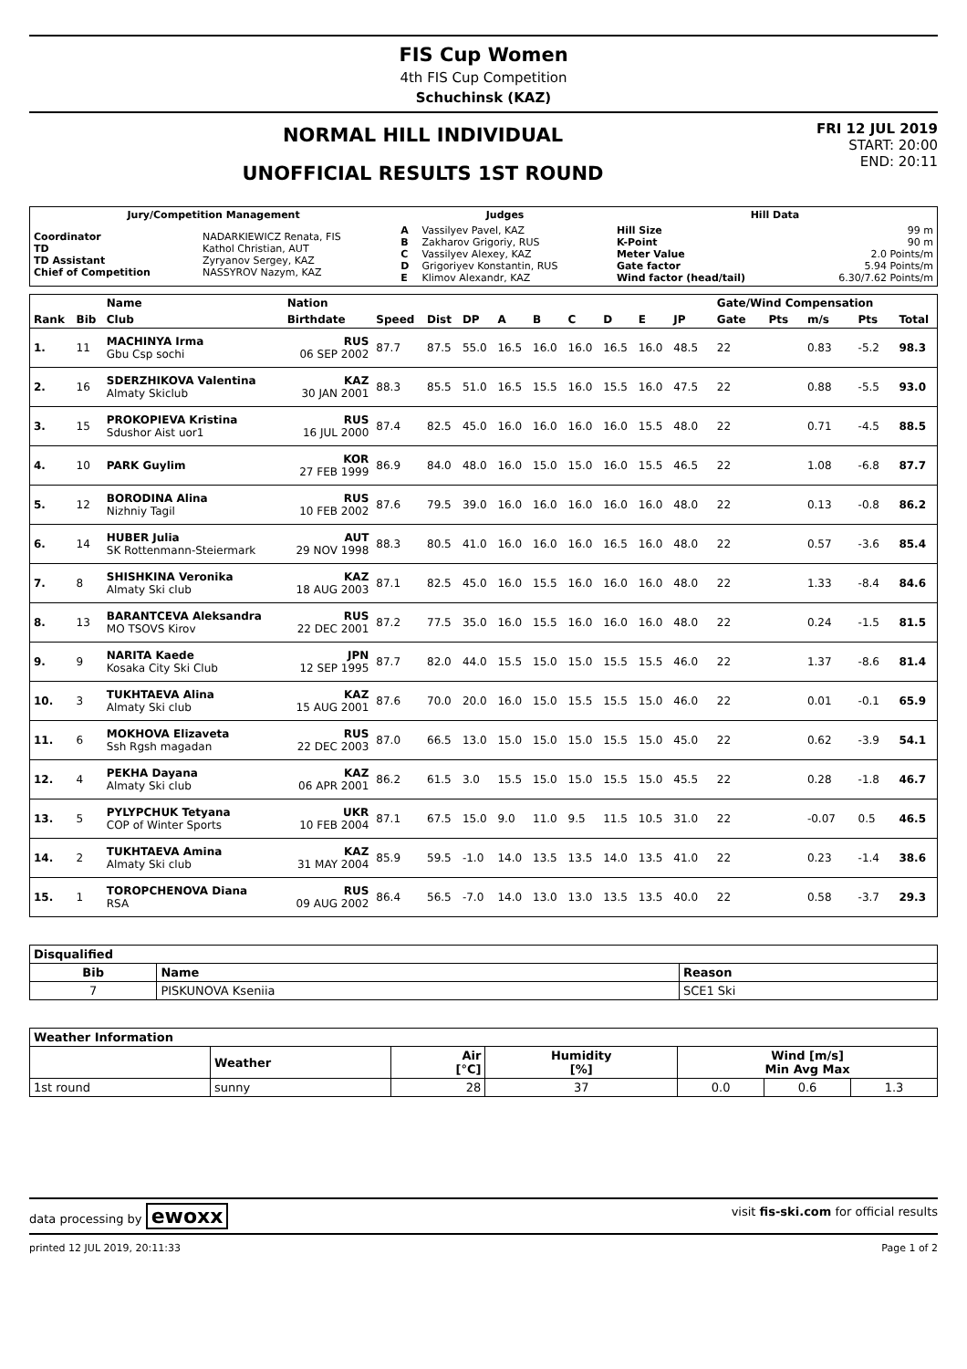FIS Cup Women
4th FIS Cup Competition
Schuchinsk (KAZ)
NORMAL HILL INDIVIDUAL
UNOFFICIAL RESULTS 1ST ROUND
FRI 12 JUL 2019
START: 20:00
END: 20:11
| Jury/Competition Management | | Judges | | Hill Data | |
| --- | --- | --- | --- | --- | --- |
| Coordinator TD TD Assistant Chief of Competition | NADARKIEWICZ Renata, FIS Kathol Christian, AUT Zyryanov Sergey, KAZ NASSYROV Nazym, KAZ | A B C D E | Vassilyev Pavel, KAZ Zakharov Grigoriy, RUS Vassilyev Alexey, KAZ Grigoriyev Konstantin, RUS Klimov Alexandr, KAZ | Hill Size K-Point Meter Value Gate factor Wind factor (head/tail) | 99 m 90 m 2.0 Points/m 5.94 Points/m 6.30/7.62 Points/m |
| | | Name | Nation | | | | | | | | | | | Gate/Wind Compensation | | | | |
| --- | --- | --- | --- | --- | --- | --- | --- | --- | --- | --- | --- | --- | --- | --- | --- | --- | --- | --- |
| Rank | Bib | Club | Birthdate | Speed | Dist | DP | A | B | C | D | E | JP | | Gate | Pts | m/s | Pts | Total |
| 1. | 11 | MACHINYA Irma Gbu Csp sochi | RUS 06 SEP 2002 | 87.7 | 87.5 | 55.0 | 16.5 | 16.0 | 16.0 | 16.5 | 16.0 | 48.5 | | 22 | | 0.83 | -5.2 | 98.3 |
| 2. | 16 | SDERZHIKOVA Valentina Almaty Skiclub | KAZ 30 JAN 2001 | 88.3 | 85.5 | 51.0 | 16.5 | 15.5 | 16.0 | 15.5 | 16.0 | 47.5 | | 22 | | 0.88 | -5.5 | 93.0 |
| 3. | 15 | PROKOPIEVA Kristina Sdushor Aist uor1 | RUS 16 JUL 2000 | 87.4 | 82.5 | 45.0 | 16.0 | 16.0 | 16.0 | 16.0 | 15.5 | 48.0 | | 22 | | 0.71 | -4.5 | 88.5 |
| 4. | 10 | PARK Guylim | KOR 27 FEB 1999 | 86.9 | 84.0 | 48.0 | 16.0 | 15.0 | 15.0 | 16.0 | 15.5 | 46.5 | | 22 | | 1.08 | -6.8 | 87.7 |
| 5. | 12 | BORODINA Alina Nizhniy Tagil | RUS 10 FEB 2002 | 87.6 | 79.5 | 39.0 | 16.0 | 16.0 | 16.0 | 16.0 | 16.0 | 48.0 | | 22 | | 0.13 | -0.8 | 86.2 |
| 6. | 14 | HUBER Julia SK Rottenmann-Steiermark | AUT 29 NOV 1998 | 88.3 | 80.5 | 41.0 | 16.0 | 16.0 | 16.0 | 16.5 | 16.0 | 48.0 | | 22 | | 0.57 | -3.6 | 85.4 |
| 7. | 8 | SHISHKINA Veronika Almaty Ski club | KAZ 18 AUG 2003 | 87.1 | 82.5 | 45.0 | 16.0 | 15.5 | 16.0 | 16.0 | 16.0 | 48.0 | | 22 | | 1.33 | -8.4 | 84.6 |
| 8. | 13 | BARANTCEVA Aleksandra MO TSOVS Kirov | RUS 22 DEC 2001 | 87.2 | 77.5 | 35.0 | 16.0 | 15.5 | 16.0 | 16.0 | 16.0 | 48.0 | | 22 | | 0.24 | -1.5 | 81.5 |
| 9. | 9 | NARITA Kaede Kosaka City Ski Club | JPN 12 SEP 1995 | 87.7 | 82.0 | 44.0 | 15.5 | 15.0 | 15.0 | 15.5 | 15.5 | 46.0 | | 22 | | 1.37 | -8.6 | 81.4 |
| 10. | 3 | TUKHTAEVA Alina Almaty Ski club | KAZ 15 AUG 2001 | 87.6 | 70.0 | 20.0 | 16.0 | 15.0 | 15.5 | 15.5 | 15.0 | 46.0 | | 22 | | 0.01 | -0.1 | 65.9 |
| 11. | 6 | MOKHOVA Elizaveta Ssh Rgsh magadan | RUS 22 DEC 2003 | 87.0 | 66.5 | 13.0 | 15.0 | 15.0 | 15.0 | 15.5 | 15.0 | 45.0 | | 22 | | 0.62 | -3.9 | 54.1 |
| 12. | 4 | PEKHA Dayana Almaty Ski club | KAZ 06 APR 2001 | 86.2 | 61.5 | 3.0 | 15.5 | 15.0 | 15.0 | 15.5 | 15.0 | 45.5 | | 22 | | 0.28 | -1.8 | 46.7 |
| 13. | 5 | PYLYPCHUK Tetyana COP of Winter Sports | UKR 10 FEB 2004 | 87.1 | 67.5 | 15.0 | 9.0 | 11.0 | 9.5 | 11.5 | 10.5 | 31.0 | | 22 | | -0.07 | 0.5 | 46.5 |
| 14. | 2 | TUKHTAEVA Amina Almaty Ski club | KAZ 31 MAY 2004 | 85.9 | 59.5 | -1.0 | 14.0 | 13.5 | 13.5 | 14.0 | 13.5 | 41.0 | | 22 | | 0.23 | -1.4 | 38.6 |
| 15. | 1 | TOROPCHENOVA Diana RSA | RUS 09 AUG 2002 | 86.4 | 56.5 | -7.0 | 14.0 | 13.0 | 13.0 | 13.5 | 13.5 | 40.0 | | 22 | | 0.58 | -3.7 | 29.3 |
| Disqualified | | |
| --- | --- | --- |
| Bib | Name | Reason |
| 7 | PISKUNOVA Kseniia | SCE1 Ski |
| Weather Information | | | | | | |
| --- | --- | --- | --- | --- | --- | --- |
| | Weather | Air [°C] | Humidity [%] | Wind [m/s] Min Avg Max | | |
| 1st round | sunny | 28 | 37 | 0.0 | 0.6 | 1.3 |
data processing by ewoxx visit fis-ski.com for official results
printed 12 JUL 2019, 20:11:33 Page 1 of 2